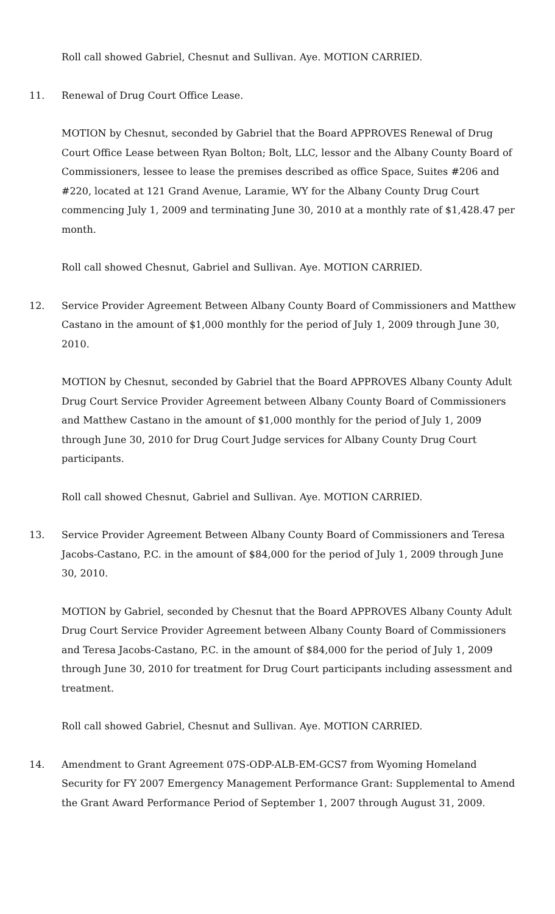Roll call showed Gabriel, Chesnut and Sullivan. Aye. MOTION CARRIED.
11. Renewal of Drug Court Office Lease.
MOTION by Chesnut, seconded by Gabriel that the Board APPROVES Renewal of Drug Court Office Lease between Ryan Bolton; Bolt, LLC, lessor and the Albany County Board of Commissioners, lessee to lease the premises described as office Space, Suites #206 and #220, located at 121 Grand Avenue, Laramie, WY for the Albany County Drug Court commencing July 1, 2009 and terminating June 30, 2010 at a monthly rate of $1,428.47 per month.
Roll call showed Chesnut, Gabriel and Sullivan. Aye. MOTION CARRIED.
12. Service Provider Agreement Between Albany County Board of Commissioners and Matthew Castano in the amount of $1,000 monthly for the period of July 1, 2009 through June 30, 2010.
MOTION by Chesnut, seconded by Gabriel that the Board APPROVES Albany County Adult Drug Court Service Provider Agreement between Albany County Board of Commissioners and Matthew Castano in the amount of $1,000 monthly for the period of July 1, 2009 through June 30, 2010 for Drug Court Judge services for Albany County Drug Court participants.
Roll call showed Chesnut, Gabriel and Sullivan. Aye. MOTION CARRIED.
13. Service Provider Agreement Between Albany County Board of Commissioners and Teresa Jacobs-Castano, P.C. in the amount of $84,000 for the period of July 1, 2009 through June 30, 2010.
MOTION by Gabriel, seconded by Chesnut that the Board APPROVES Albany County Adult Drug Court Service Provider Agreement between Albany County Board of Commissioners and Teresa Jacobs-Castano, P.C. in the amount of $84,000 for the period of July 1, 2009 through June 30, 2010 for treatment for Drug Court participants including assessment and treatment.
Roll call showed Gabriel, Chesnut and Sullivan. Aye. MOTION CARRIED.
14. Amendment to Grant Agreement 07S-ODP-ALB-EM-GCS7 from Wyoming Homeland Security for FY 2007 Emergency Management Performance Grant: Supplemental to Amend the Grant Award Performance Period of September 1, 2007 through August 31, 2009.